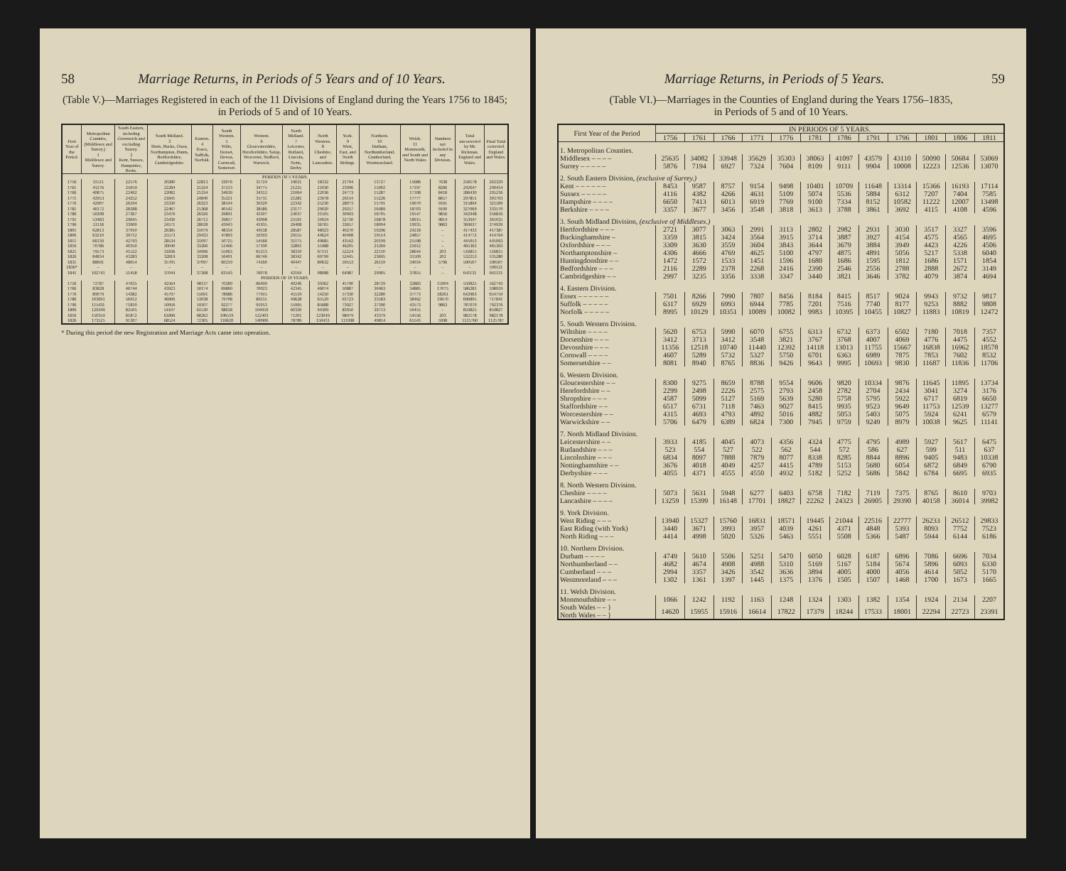58 Marriage Returns, in Periods of 5 Years and of 10 Years.
(Table V.)—Marriages Registered in each of the 11 Divisions of England during the Years 1756 to 1845; in Periods of 5 and of 10 Years.
| First Year of the Period. | Metropolitan Counties, (Middlesex and Surrey.) 1 Middlesex and Surrey. | South Eastern, including Greenwich and excluding Surrey. 2 Kent, Sussex, Hampshire, Berks. | South Midland. 3 Herts, Bucks, Oxon, Northampton, Hunts, Bedfordshire, Cambridgeshire. | Eastern. 4 Essex, Suffolk, Norfolk. | South Western. 5 Wilts, Dorset, Devon, Cornwall, Somerset. | Western. 6 Gloucestershire, Herefordshire, Salop, Worcester, Stafford, Warwick. | North Midland. 7 Leicester, Rutland, Lincoln, Notts, Derby. | North Western. 8 Cheshire, and Lancashire. | York. 9 West, East, and North Ridings. | Northern. 10 Durham, Northumberland, Cumberland, Westmoreland. | Welsh. 11 Monmouth, and South and North Wales | Numbers not included in any Division. | Total uncorrected by Mr. Rickman. England and Wales. | Final Total corrected. England and Wales. |
| --- | --- | --- | --- | --- | --- | --- | --- | --- | --- | --- | --- | --- | --- | --- |
| PERIODS OF 5 YEARS. | | | | | | | | | | | | | | |
| 1756 1761 1766 1771 1776 1781 1786 1791 1796 1801 1806 1811 1816 1821 1826 1831 1836* 1841 | 31511 41276 40875 42953 42907 46172 50208 53483 53118 62813 63210 66139 70786 79573 84834 88691 – 102741 | 22576 25059 22492 24252 26194 28188 27367 29645 33900 37910 39712 42793 40350 41522 43283 48054 – 51458 | 20280 22284 22082 21841 23330 22467 23476 23430 24571 26385 25573 28534 30040 31836 32819 35705 – 37044 | 22813 25324 25334 24840 26323 25368 26326 26712 28028 31079 29433 31097 33266 34996 33208 37097 – 37268 | 33076 37213 34639 35221 38144 40542 39891 39817 43943 48334 47893 50725 51466 55063 56401 60219 – 63543 | 31724 34775 34312 35711 39320 38586 43107 43008 41935 49118 50393 54566 57190 65213 66746 74160 – 76078 | 19021 21225 21064 21281 22342 23177 24037 25591 26408 28587 29155 31175 32891 38310 38342 40447 – 42164 | 18332 21030 22036 23978 25230 29020 31505 34024 36765 48923 44624 49685 55988 67111 69799 80632 – 98088 | 21794 23996 24773 26114 28073 29257 30993 32730 33657 40270 40408 43542 46205 52224 52445 59553 – 64987 | 13727 15002 15287 15226 15791 16489 16705 16878 18094 19296 19514 20199 21269 22110 23695 26119 – 29905 | 15686 17197 17108 17777 19070 18703 19547 18915 19935 24218 24857 25598 25912 28644 31509 34034 – 37855 | 7638 8266 8418 8657 9161 9100 9856 9814 9863 – – – – 203 202 5796 – – | 258178 292647 288430 297851 315894 327069 342948 353947 369637 417433 414772 445053 465363 516815 532253 590507 – 641131 | 263329 299414 295216 303703 321189 333570 356816 361025 374939 417387 414764 445063 465363 516815 535280 590507 599121 641131 |
| PERIODS OF 10 YEARS. | | | | | | | | | | | | | | |
| 1756 1766 1776 1786 1796 1806 1816 1826 | 72787 83828 89079 103691 115431 129349 150359 173525 | 47635 46744 54382 56912 71810 82505 81872 91307 | 42564 43923 45797 46906 50956 54107 61896 68524 | 48137 50174 51691 53038 59107 61530 68262 72305 | 70289 69860 78686 79708 92277 98618 106519 116620 | 66499 70023 77915 86115 91053 104959 122403 140906 | 40246 42345 45519 49628 55995 60330 71201 78789 | 39362 46074 54250 65529 85688 94309 123049 150431 | 45790 50887 57330 63723 73927 83950 98479 111998 | 28729 30463 32280 33583 37390 39713 43379 49814 | 32883 34885 37773 38462 43573 50455 54556 65543 | 15904 17075 18261 19670 9863 – 203 5998 | 550825 586281 642963 696895 787070 859825 982178 1125760 | 562743 598919 654759 717841 792376 859827 982178 1125787 |
* During this period the new Registration and Marriage Acts came into operation.
Marriage Returns, in Periods of 5 Years. 59
(Table VI.)—Marriages in the Counties of England during the Years 1756–1835,
in Periods of 5 and of 10 Years.
| First Year of the Period | IN PERIODS OF 5 YEARS. | | | | | | | | | | | |
| --- | --- | --- | --- | --- | --- | --- | --- | --- | --- | --- | --- | --- |
| | 1756 | 1761 | 1766 | 1771 | 1776 | 1781 | 1786 | 1791 | 1796 | 1801 | 1806 | 1811 |
| 1. Metropolitan Counties. | | | | | | | | | | | | |
| Middlesex – – – – | 25635 | 34082 | 33948 | 35629 | 35303 | 38063 | 41097 | 43579 | 43110 | 50090 | 50684 | 53069 |
| Surrey – – – – – | 5876 | 7194 | 6927 | 7324 | 7604 | 8109 | 9111 | 9904 | 10008 | 12223 | 12536 | 13070 |
| 2. South Eastern Division, (exclusive of Surrey.) | | | | | | | | | | | | |
| Kent – – – – – – | 8453 | 9587 | 8757 | 9154 | 9498 | 10401 | 10709 | 11648 | 13314 | 15366 | 16193 | 17114 |
| Sussex – – – – – | 4116 | 4382 | 4266 | 4631 | 5109 | 5074 | 5536 | 5884 | 6312 | 7207 | 7404 | 7585 |
| Hampshire – – – – | 6650 | 7413 | 6013 | 6919 | 7769 | 9100 | 7334 | 8152 | 10582 | 11222 | 12007 | 13498 |
| Berkshire – – – – | 3357 | 3677 | 3456 | 3548 | 3818 | 3613 | 3788 | 3861 | 3692 | 4115 | 4108 | 4596 |
| 3. South Midland Division, (exclusive of Middlesex.) | | | | | | | | | | | | |
| Hertfordshire – – – | 2721 | 3077 | 3063 | 2991 | 3113 | 2802 | 2982 | 2931 | 3030 | 3517 | 3327 | 3596 |
| Buckinghamshire – | 3359 | 3815 | 3424 | 3564 | 3915 | 3714 | 3887 | 3927 | 4154 | 4575 | 4565 | 4695 |
| Oxfordshire – – – | 3309 | 3630 | 3559 | 3604 | 3843 | 3644 | 3679 | 3884 | 3949 | 4423 | 4226 | 4506 |
| Northamptonshire – | 4306 | 4666 | 4769 | 4625 | 5100 | 4797 | 4875 | 4891 | 5056 | 5217 | 5338 | 6040 |
| Huntingdonshire – – | 1472 | 1572 | 1533 | 1451 | 1596 | 1680 | 1686 | 1595 | 1812 | 1686 | 1571 | 1854 |
| Bedfordshire – – – | 2116 | 2289 | 2378 | 2268 | 2416 | 2390 | 2546 | 2556 | 2788 | 2888 | 2672 | 3149 |
| Cambridgeshire – – | 2997 | 3235 | 3356 | 3338 | 3347 | 3440 | 3821 | 3646 | 3782 | 4079 | 3874 | 4694 |
| 4. Eastern Division. | | | | | | | | | | | | |
| Essex – – – – – – | 7501 | 8266 | 7990 | 7807 | 8456 | 8184 | 8415 | 8517 | 9024 | 9943 | 9732 | 9817 |
| Suffolk – – – – – | 6317 | 6929 | 6993 | 6944 | 7785 | 7201 | 7516 | 7740 | 8177 | 9253 | 8882 | 9808 |
| Norfolk – – – – – | 8995 | 10129 | 10351 | 10089 | 10082 | 9983 | 10395 | 10455 | 10827 | 11883 | 10819 | 12472 |
| 5. South Western Division. | | | | | | | | | | | | |
| Wiltshire – – – – | 5620 | 6753 | 5990 | 6070 | 6755 | 6313 | 6732 | 6373 | 6502 | 7180 | 7018 | 7357 |
| Dorsetshire – – – | 3412 | 3713 | 3412 | 3548 | 3821 | 3767 | 3768 | 4007 | 4069 | 4776 | 4475 | 4552 |
| Devonshire – – – | 11356 | 12518 | 10740 | 11440 | 12392 | 14118 | 13013 | 11755 | 15667 | 16838 | 16962 | 18578 |
| Cornwall – – – – | 4607 | 5289 | 5732 | 5327 | 5750 | 6701 | 6363 | 6989 | 7875 | 7853 | 7602 | 8532 |
| Somersetshire – – | 8081 | 8940 | 8765 | 8836 | 9426 | 9643 | 9995 | 10693 | 9830 | 11687 | 11836 | 11706 |
| 6. Western Division. | | | | | | | | | | | | |
| Gloucestershire – – | 8300 | 9275 | 8659 | 8788 | 9554 | 9606 | 9820 | 10334 | 9876 | 11645 | 11895 | 13734 |
| Herefordshire – – | 2299 | 2498 | 2226 | 2575 | 2793 | 2458 | 2782 | 2704 | 2434 | 3041 | 3274 | 3176 |
| Shropshire – – – | 4587 | 5099 | 5127 | 5169 | 5639 | 5280 | 5758 | 5795 | 5922 | 6717 | 6819 | 6650 |
| Staffordshire – – | 6517 | 6731 | 7118 | 7463 | 9027 | 8415 | 9935 | 9523 | 9649 | 11753 | 12539 | 13277 |
| Worcestershire – – | 4315 | 4693 | 4793 | 4892 | 5016 | 4882 | 5053 | 5403 | 5075 | 5924 | 6241 | 6579 |
| Warwickshire – – | 5706 | 6479 | 6389 | 6824 | 7300 | 7945 | 9759 | 9249 | 8979 | 10038 | 9625 | 11141 |
| 7. North Midland Division. | | | | | | | | | | | | |
| Leicestershire – – | 3933 | 4185 | 4045 | 4073 | 4356 | 4324 | 4775 | 4795 | 4989 | 5927 | 5617 | 6475 |
| Rutlandshire – – – | 523 | 554 | 527 | 522 | 562 | 544 | 572 | 586 | 627 | 599 | 511 | 637 |
| Lincolnshire – – – | 6834 | 8097 | 7888 | 7879 | 8077 | 8338 | 8285 | 8844 | 8896 | 9405 | 9483 | 10338 |
| Nottinghamshire – – | 3676 | 4018 | 4049 | 4257 | 4415 | 4789 | 5153 | 5680 | 6054 | 6872 | 6849 | 6790 |
| Derbyshire – – – | 4055 | 4371 | 4555 | 4550 | 4932 | 5182 | 5252 | 5686 | 5842 | 6784 | 6695 | 6935 |
| 8. North Western Division. | | | | | | | | | | | | |
| Cheshire – – – – | 5073 | 5631 | 5948 | 6277 | 6403 | 6758 | 7182 | 7119 | 7375 | 8765 | 8610 | 9703 |
| Lancashire – – – – | 13259 | 15399 | 16148 | 17701 | 18827 | 22262 | 24323 | 26905 | 29390 | 40158 | 36014 | 39982 |
| 9. York Division. | | | | | | | | | | | | |
| West Riding – – – | 13940 | 15327 | 15760 | 16831 | 18571 | 19445 | 21044 | 22516 | 22777 | 26233 | 26512 | 29833 |
| East Riding (with York) | 3440 | 3671 | 3993 | 3957 | 4039 | 4261 | 4371 | 4848 | 5393 | 8093 | 7752 | 7523 |
| North Riding – – – | 4414 | 4998 | 5020 | 5326 | 5463 | 5551 | 5508 | 5366 | 5487 | 5944 | 6144 | 6186 |
| 10. Northern Division. | | | | | | | | | | | | |
| Durham – – – – | 4749 | 5610 | 5506 | 5251 | 5470 | 6050 | 6028 | 6187 | 6896 | 7086 | 6696 | 7034 |
| Northumberland – – | 4682 | 4674 | 4908 | 4988 | 5310 | 5169 | 5167 | 5184 | 5674 | 5896 | 6093 | 6330 |
| Cumberland – – – | 2994 | 3357 | 3426 | 3542 | 3636 | 3894 | 4005 | 4000 | 4056 | 4614 | 5052 | 5170 |
| Westmoreland – – – | 1302 | 1361 | 1397 | 1445 | 1375 | 1376 | 1505 | 1507 | 1468 | 1700 | 1673 | 1665 |
| 11. Welsh Division. | | | | | | | | | | | | |
| Monmouthshire – – | 1066 | 1242 | 1192 | 1163 | 1248 | 1324 | 1303 | 1382 | 1354 | 1924 | 2134 | 2207 |
| South Wales – – } North Wales – – } | 14620 | 15955 | 15916 | 16614 | 17822 | 17379 | 18244 | 17533 | 18001 | 22294 | 22723 | 23391 |